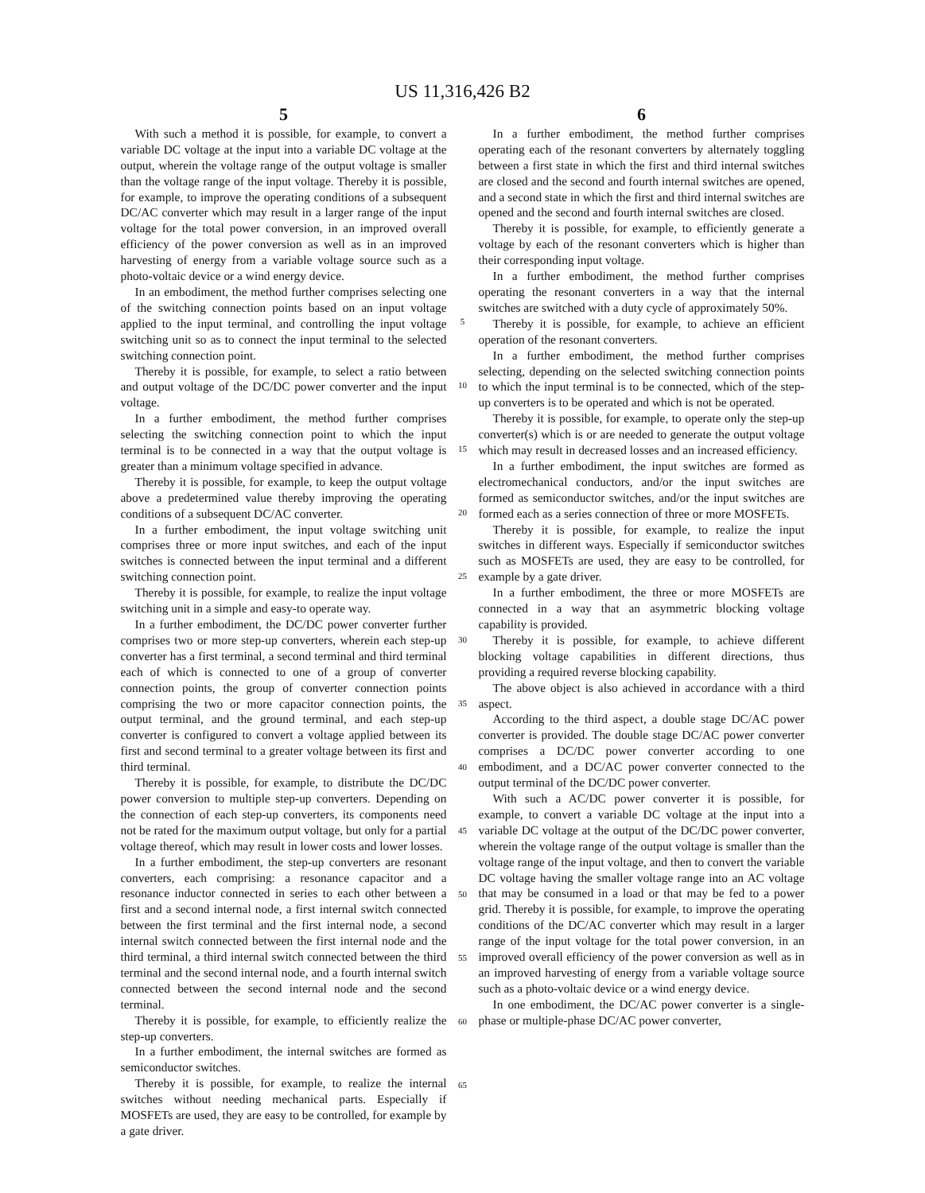US 11,316,426 B2
5
With such a method it is possible, for example, to convert a variable DC voltage at the input into a variable DC voltage at the output, wherein the voltage range of the output voltage is smaller than the voltage range of the input voltage. Thereby it is possible, for example, to improve the operating conditions of a subsequent DC/AC converter which may result in a larger range of the input voltage for the total power conversion, in an improved overall efficiency of the power conversion as well as in an improved harvesting of energy from a variable voltage source such as a photo-voltaic device or a wind energy device.
In an embodiment, the method further comprises selecting one of the switching connection points based on an input voltage applied to the input terminal, and controlling the input voltage switching unit so as to connect the input terminal to the selected switching connection point.
Thereby it is possible, for example, to select a ratio between and output voltage of the DC/DC power converter and the input voltage.
In a further embodiment, the method further comprises selecting the switching connection point to which the input terminal is to be connected in a way that the output voltage is greater than a minimum voltage specified in advance.
Thereby it is possible, for example, to keep the output voltage above a predetermined value thereby improving the operating conditions of a subsequent DC/AC converter.
In a further embodiment, the input voltage switching unit comprises three or more input switches, and each of the input switches is connected between the input terminal and a different switching connection point.
Thereby it is possible, for example, to realize the input voltage switching unit in a simple and easy-to operate way.
In a further embodiment, the DC/DC power converter further comprises two or more step-up converters, wherein each step-up converter has a first terminal, a second terminal and third terminal each of which is connected to one of a group of converter connection points, the group of converter connection points comprising the two or more capacitor connection points, the output terminal, and the ground terminal, and each step-up converter is configured to convert a voltage applied between its first and second terminal to a greater voltage between its first and third terminal.
Thereby it is possible, for example, to distribute the DC/DC power conversion to multiple step-up converters. Depending on the connection of each step-up converters, its components need not be rated for the maximum output voltage, but only for a partial voltage thereof, which may result in lower costs and lower losses.
In a further embodiment, the step-up converters are resonant converters, each comprising: a resonance capacitor and a resonance inductor connected in series to each other between a first and a second internal node, a first internal switch connected between the first terminal and the first internal node, a second internal switch connected between the first internal node and the third terminal, a third internal switch connected between the third terminal and the second internal node, and a fourth internal switch connected between the second internal node and the second terminal.
Thereby it is possible, for example, to efficiently realize the step-up converters.
In a further embodiment, the internal switches are formed as semiconductor switches.
Thereby it is possible, for example, to realize the internal switches without needing mechanical parts. Especially if MOSFETs are used, they are easy to be controlled, for example by a gate driver.
5
10
15
20
25
30
35
40
45
50
55
60
65
6
In a further embodiment, the method further comprises operating each of the resonant converters by alternately toggling between a first state in which the first and third internal switches are closed and the second and fourth internal switches are opened, and a second state in which the first and third internal switches are opened and the second and fourth internal switches are closed.
Thereby it is possible, for example, to efficiently generate a voltage by each of the resonant converters which is higher than their corresponding input voltage.
In a further embodiment, the method further comprises operating the resonant converters in a way that the internal switches are switched with a duty cycle of approximately 50%.
Thereby it is possible, for example, to achieve an efficient operation of the resonant converters.
In a further embodiment, the method further comprises selecting, depending on the selected switching connection points to which the input terminal is to be connected, which of the step-up converters is to be operated and which is not be operated.
Thereby it is possible, for example, to operate only the step-up converter(s) which is or are needed to generate the output voltage which may result in decreased losses and an increased efficiency.
In a further embodiment, the input switches are formed as electromechanical conductors, and/or the input switches are formed as semiconductor switches, and/or the input switches are formed each as a series connection of three or more MOSFETs.
Thereby it is possible, for example, to realize the input switches in different ways. Especially if semiconductor switches such as MOSFETs are used, they are easy to be controlled, for example by a gate driver.
In a further embodiment, the three or more MOSFETs are connected in a way that an asymmetric blocking voltage capability is provided.
Thereby it is possible, for example, to achieve different blocking voltage capabilities in different directions, thus providing a required reverse blocking capability.
The above object is also achieved in accordance with a third aspect.
According to the third aspect, a double stage DC/AC power converter is provided. The double stage DC/AC power converter comprises a DC/DC power converter according to one embodiment, and a DC/AC power converter connected to the output terminal of the DC/DC power converter.
With such a AC/DC power converter it is possible, for example, to convert a variable DC voltage at the input into a variable DC voltage at the output of the DC/DC power converter, wherein the voltage range of the output voltage is smaller than the voltage range of the input voltage, and then to convert the variable DC voltage having the smaller voltage range into an AC voltage that may be consumed in a load or that may be fed to a power grid. Thereby it is possible, for example, to improve the operating conditions of the DC/AC converter which may result in a larger range of the input voltage for the total power conversion, in an improved overall efficiency of the power conversion as well as in an improved harvesting of energy from a variable voltage source such as a photo-voltaic device or a wind energy device.
In one embodiment, the DC/AC power converter is a single-phase or multiple-phase DC/AC power converter,